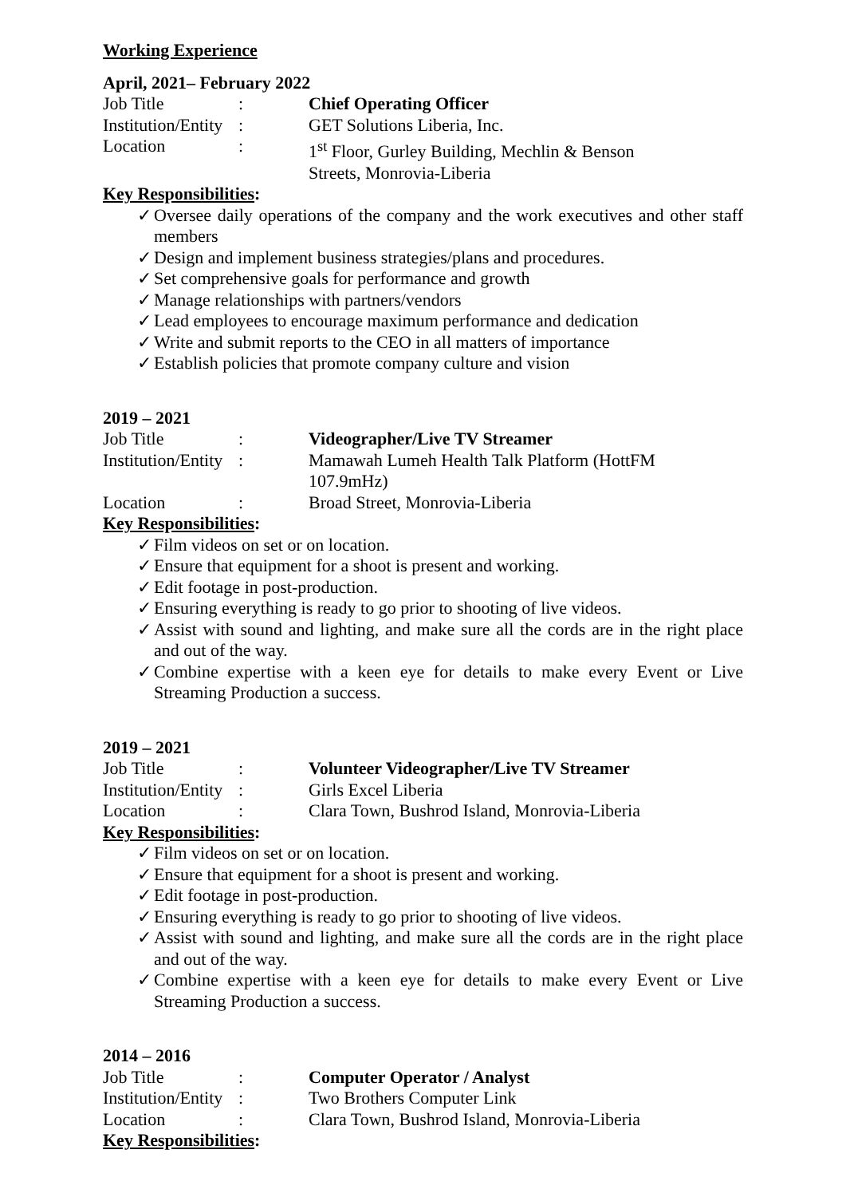Working Experience
April, 2021– February 2022
Job Title : Chief Operating Officer
Institution/Entity
: GET Solutions Liberia, Inc.
Location : 1<sup>st</sup> Floor, Gurley Building, Mechlin & Benson Streets, Monrovia-Liberia
Key Responsibilities:
✓ Oversee daily operations of the company and the work executives and other staff members
✓ Design and implement business strategies/plans and procedures.
✓ Set comprehensive goals for performance and growth
✓ Manage relationships with partners/vendors
✓ Lead employees to encourage maximum performance and dedication
✓ Write and submit reports to the CEO in all matters of importance
✓ Establish policies that promote company culture and vision
2019 – 2021
Job Title : Videographer/Live TV Streamer
Institution/Entity
: Mamawah Lumeh Health Talk Platform (HottFM 107.9mHz)
Location : Broad Street, Monrovia-Liberia
Key Responsibilities:
✓ Film videos on set or on location.
✓ Ensure that equipment for a shoot is present and working.
✓ Edit footage in post-production.
✓ Ensuring everything is ready to go prior to shooting of live videos.
✓ Assist with sound and lighting, and make sure all the cords are in the right place and out of the way.
✓ Combine expertise with a keen eye for details to make every Event or Live Streaming Production a success.
2019 – 2021
Job Title : Volunteer Videographer/Live TV Streamer
Institution/Entity
: Girls Excel Liberia
Location : Clara Town, Bushrod Island, Monrovia-Liberia
Key Responsibilities:
✓ Film videos on set or on location.
✓ Ensure that equipment for a shoot is present and working.
✓ Edit footage in post-production.
✓ Ensuring everything is ready to go prior to shooting of live videos.
✓ Assist with sound and lighting, and make sure all the cords are in the right place and out of the way.
✓ Combine expertise with a keen eye for details to make every Event or Live Streaming Production a success.
2014 – 2016
Job Title : Computer Operator / Analyst
Institution/Entity
: Two Brothers Computer Link
Location : Clara Town, Bushrod Island, Monrovia-Liberia
Key Responsibilities: